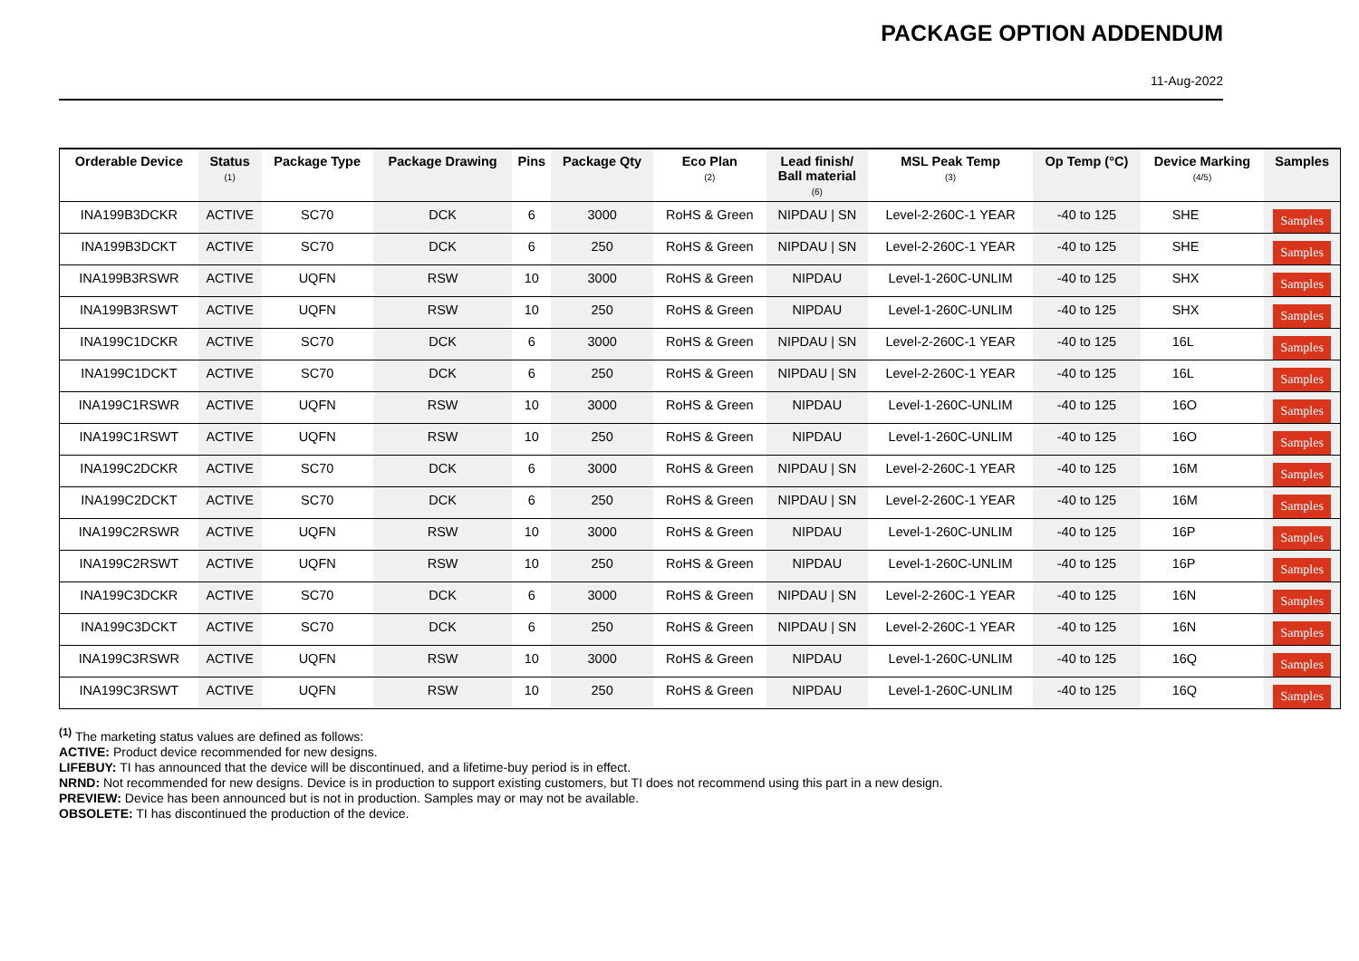PACKAGE OPTION ADDENDUM
11-Aug-2022
| Orderable Device | Status (1) | Package Type | Package Drawing | Pins | Package Qty | Eco Plan (2) | Lead finish/ Ball material (6) | MSL Peak Temp (3) | Op Temp (°C) | Device Marking (4/5) | Samples |
| --- | --- | --- | --- | --- | --- | --- | --- | --- | --- | --- | --- |
| INA199B3DCKR | ACTIVE | SC70 | DCK | 6 | 3000 | RoHS & Green | NIPDAU / SN | Level-2-260C-1 YEAR | -40 to 125 | SHE | Samples |
| INA199B3DCKT | ACTIVE | SC70 | DCK | 6 | 250 | RoHS & Green | NIPDAU / SN | Level-2-260C-1 YEAR | -40 to 125 | SHE | Samples |
| INA199B3RSWR | ACTIVE | UQFN | RSW | 10 | 3000 | RoHS & Green | NIPDAU | Level-1-260C-UNLIM | -40 to 125 | SHX | Samples |
| INA199B3RSWT | ACTIVE | UQFN | RSW | 10 | 250 | RoHS & Green | NIPDAU | Level-1-260C-UNLIM | -40 to 125 | SHX | Samples |
| INA199C1DCKR | ACTIVE | SC70 | DCK | 6 | 3000 | RoHS & Green | NIPDAU / SN | Level-2-260C-1 YEAR | -40 to 125 | 16L | Samples |
| INA199C1DCKT | ACTIVE | SC70 | DCK | 6 | 250 | RoHS & Green | NIPDAU / SN | Level-2-260C-1 YEAR | -40 to 125 | 16L | Samples |
| INA199C1RSWR | ACTIVE | UQFN | RSW | 10 | 3000 | RoHS & Green | NIPDAU | Level-1-260C-UNLIM | -40 to 125 | 16O | Samples |
| INA199C1RSWT | ACTIVE | UQFN | RSW | 10 | 250 | RoHS & Green | NIPDAU | Level-1-260C-UNLIM | -40 to 125 | 16O | Samples |
| INA199C2DCKR | ACTIVE | SC70 | DCK | 6 | 3000 | RoHS & Green | NIPDAU / SN | Level-2-260C-1 YEAR | -40 to 125 | 16M | Samples |
| INA199C2DCKT | ACTIVE | SC70 | DCK | 6 | 250 | RoHS & Green | NIPDAU / SN | Level-2-260C-1 YEAR | -40 to 125 | 16M | Samples |
| INA199C2RSWR | ACTIVE | UQFN | RSW | 10 | 3000 | RoHS & Green | NIPDAU | Level-1-260C-UNLIM | -40 to 125 | 16P | Samples |
| INA199C2RSWT | ACTIVE | UQFN | RSW | 10 | 250 | RoHS & Green | NIPDAU | Level-1-260C-UNLIM | -40 to 125 | 16P | Samples |
| INA199C3DCKR | ACTIVE | SC70 | DCK | 6 | 3000 | RoHS & Green | NIPDAU / SN | Level-2-260C-1 YEAR | -40 to 125 | 16N | Samples |
| INA199C3DCKT | ACTIVE | SC70 | DCK | 6 | 250 | RoHS & Green | NIPDAU / SN | Level-2-260C-1 YEAR | -40 to 125 | 16N | Samples |
| INA199C3RSWR | ACTIVE | UQFN | RSW | 10 | 3000 | RoHS & Green | NIPDAU | Level-1-260C-UNLIM | -40 to 125 | 16Q | Samples |
| INA199C3RSWT | ACTIVE | UQFN | RSW | 10 | 250 | RoHS & Green | NIPDAU | Level-1-260C-UNLIM | -40 to 125 | 16Q | Samples |
<sup>(1)</sup> The marketing status values are defined as follows:
ACTIVE: Product device recommended for new designs.
LIFEBUY: TI has announced that the device will be discontinued, and a lifetime-buy period is in effect.
NRND: Not recommended for new designs. Device is in production to support existing customers, but TI does not recommend using this part in a new design.
PREVIEW: Device has been announced but is not in production. Samples may or may not be available.
OBSOLETE: TI has discontinued the production of the device.